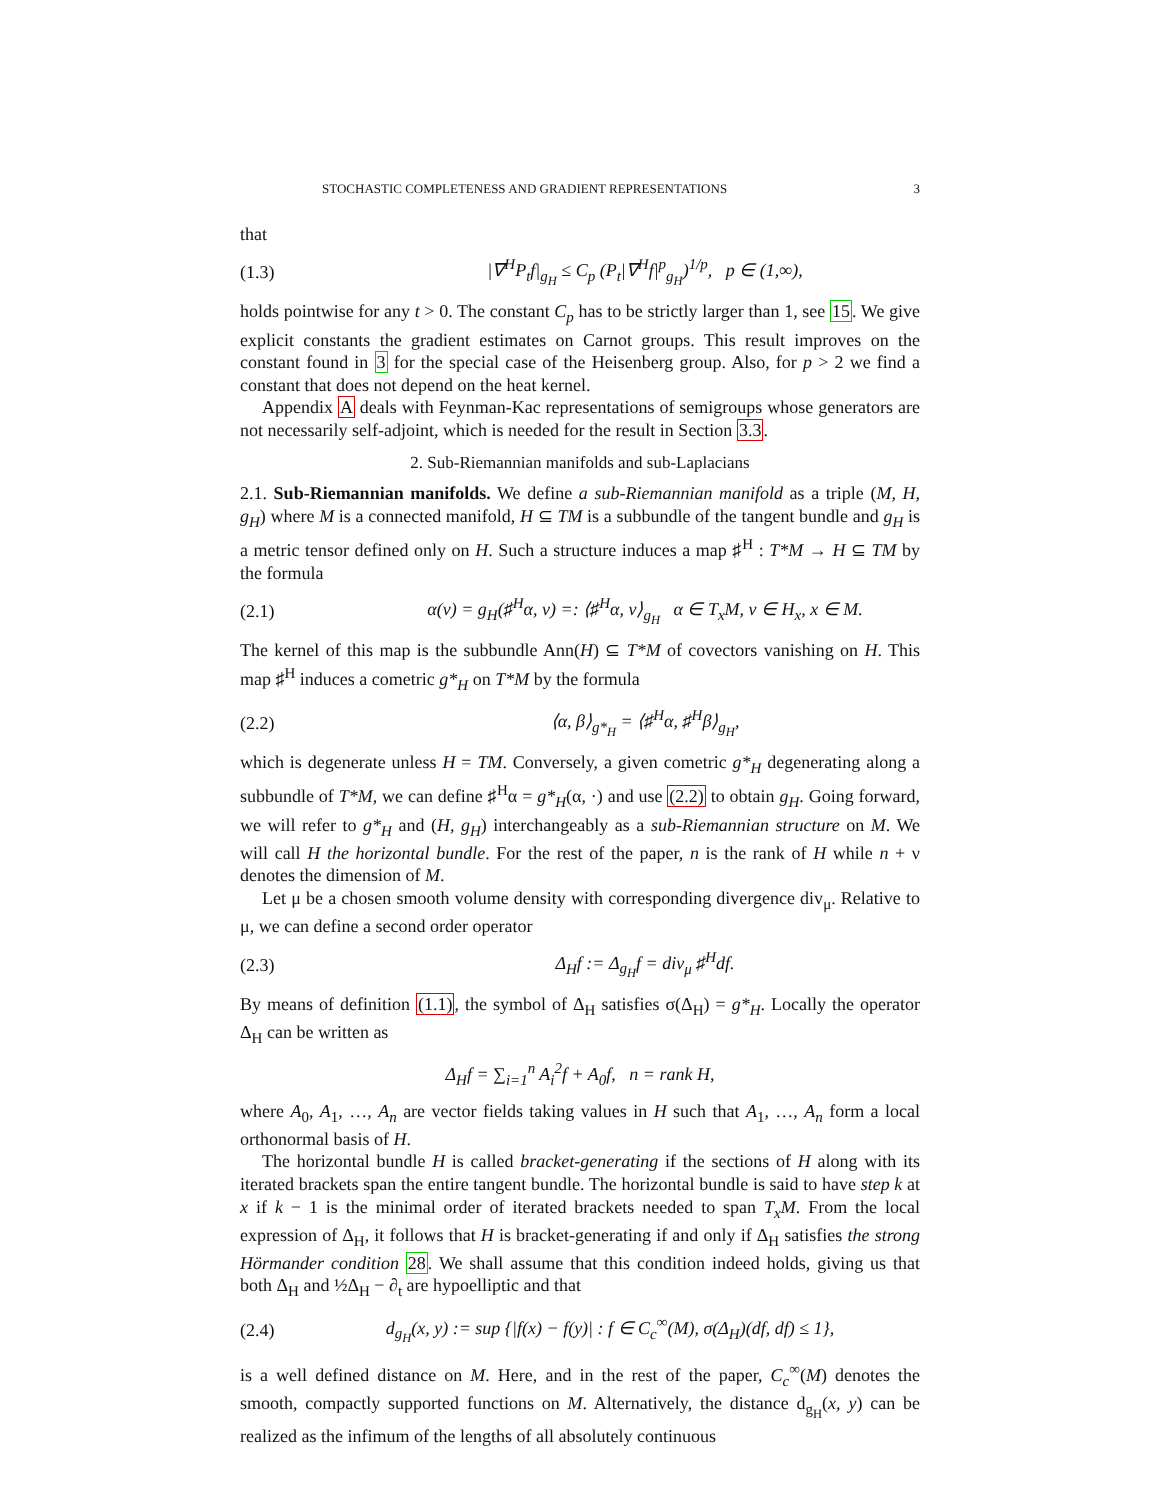STOCHASTIC COMPLETENESS AND GRADIENT REPRESENTATIONS 3
that
(1.3) |∇<sup>H</sup>P<sub>t</sub>f|<sub>g<sub>H</sub></sub> ≤ C<sub>p</sub> (P<sub>t</sub>|∇<sup>H</sup>f|<sup>p</sup><sub>g<sub>H</sub></sub>)<sup>1/p</sup>, p ∈ (1,∞),
holds pointwise for any t > 0. The constant C<sub>p</sub> has to be strictly larger than 1, see 15. We give explicit constants the gradient estimates on Carnot groups. This result improves on the constant found in 3 for the special case of the Heisenberg group. Also, for p > 2 we find a constant that does not depend on the heat kernel.
Appendix A deals with Feynman-Kac representations of semigroups whose generators are not necessarily self-adjoint, which is needed for the result in Section 3.3.
2. Sub-Riemannian manifolds and sub-Laplacians
2.1. Sub-Riemannian manifolds. We define a sub-Riemannian manifold as a triple (M, H, g<sub>H</sub>) where M is a connected manifold, H ⊆ TM is a subbundle of the tangent bundle and g<sub>H</sub> is a metric tensor defined only on H. Such a structure induces a map ♯<sup>H</sup> : T*M → H ⊆ TM by the formula
(2.1) α(v) = g<sub>H</sub>(♯<sup>H</sup>α, v) =: ⟨♯<sup>H</sup>α, v⟩<sub>g<sub>H</sub></sub> α ∈ T<sub>x</sub>M, v ∈ H<sub>x</sub>, x ∈ M.
The kernel of this map is the subbundle Ann(H) ⊆ T*M of covectors vanishing on H. This map ♯<sup>H</sup> induces a cometric g*<sub>H</sub> on T*M by the formula
(2.2) ⟨α, β⟩<sub>g*<sub>H</sub></sub> = ⟨♯<sup>H</sup>α, ♯<sup>H</sup>β⟩<sub>g<sub>H</sub></sub>,
which is degenerate unless H = TM. Conversely, a given cometric g*<sub>H</sub> degenerating along a subbundle of T*M, we can define ♯<sup>H</sup>α = g*<sub>H</sub>(α, ·) and use (2.2) to obtain g<sub>H</sub>. Going forward, we will refer to g*<sub>H</sub> and (H, g<sub>H</sub>) interchangeably as a sub-Riemannian structure on M. We will call H the horizontal bundle. For the rest of the paper, n is the rank of H while n + ν denotes the dimension of M.
Let μ be a chosen smooth volume density with corresponding divergence div<sub>μ</sub>. Relative to μ, we can define a second order operator
(2.3) Δ<sub>H</sub>f := Δ<sub>g<sub>H</sub></sub>f = div<sub>μ</sub> ♯<sup>H</sup>df.
By means of definition (1.1), the symbol of Δ<sub>H</sub> satisfies σ(Δ<sub>H</sub>) = g*<sub>H</sub>. Locally the operator Δ<sub>H</sub> can be written as
Δ<sub>H</sub>f = ∑<sub>i=1</sub><sup>n</sup> A<sub>i</sub><sup>2</sup>f + A<sub>0</sub>f, n = rank H,
where A<sub>0</sub>, A<sub>1</sub>, …, A<sub>n</sub> are vector fields taking values in H such that A<sub>1</sub>, …, A<sub>n</sub> form a local orthonormal basis of H.
The horizontal bundle H is called bracket-generating if the sections of H along with its iterated brackets span the entire tangent bundle. The horizontal bundle is said to have step k at x if k − 1 is the minimal order of iterated brackets needed to span T<sub>x</sub>M. From the local expression of Δ<sub>H</sub>, it follows that H is bracket-generating if and only if Δ<sub>H</sub> satisfies the strong Hörmander condition 28. We shall assume that this condition indeed holds, giving us that both Δ<sub>H</sub> and ½Δ<sub>H</sub> − ∂<sub>t</sub> are hypoelliptic and that
(2.4) d<sub>g<sub>H</sub></sub>(x, y) := sup {|f(x) − f(y)| : f ∈ C<sub>c</sub><sup>∞</sup>(M), σ(Δ<sub>H</sub>)(df, df) ≤ 1},
is a well defined distance on M. Here, and in the rest of the paper, C<sub>c</sub><sup>∞</sup>(M) denotes the smooth, compactly supported functions on M. Alternatively, the distance d<sub>g<sub>H</sub></sub>(x, y) can be realized as the infimum of the lengths of all absolutely continuous